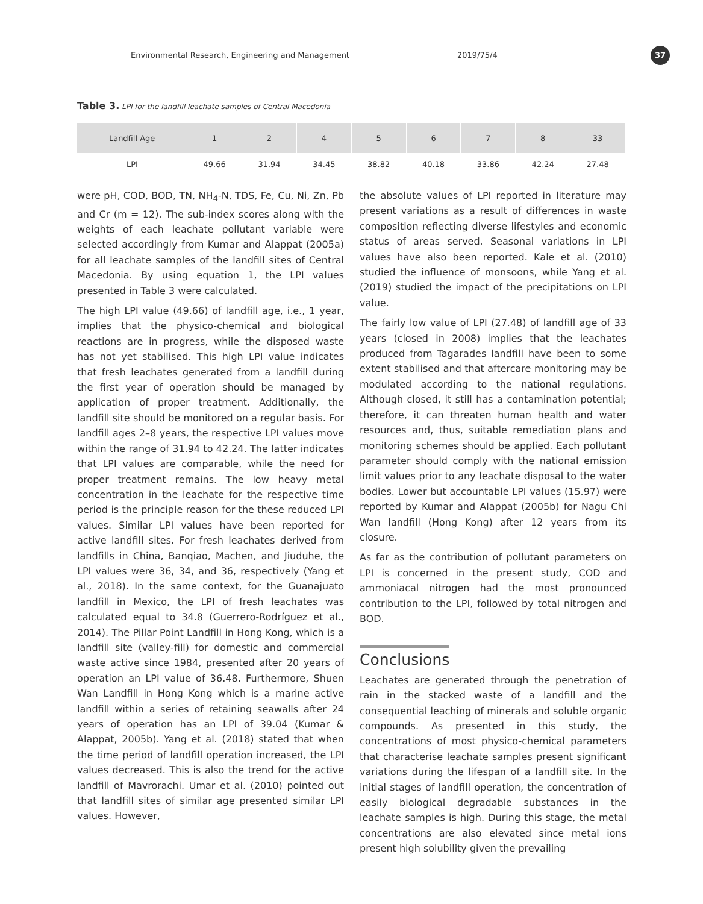Environmental Research, Engineering and Management 2019/75/4
37
Table 3. LPI for the landfill leachate samples of Central Macedonia
| Landfill Age | 1 | 2 | 4 | 5 | 6 | 7 | 8 | 33 |
| --- | --- | --- | --- | --- | --- | --- | --- | --- |
| LPI | 49.66 | 31.94 | 34.45 | 38.82 | 40.18 | 33.86 | 42.24 | 27.48 |
were pH, COD, BOD, TN, NH<sub>4</sub>-N, TDS, Fe, Cu, Ni, Zn, Pb and Cr (m = 12). The sub-index scores along with the weights of each leachate pollutant variable were selected accordingly from Kumar and Alappat (2005a) for all leachate samples of the landfill sites of Central Macedonia. By using equation 1, the LPI values presented in Table 3 were calculated.
The high LPI value (49.66) of landfill age, i.e., 1 year, implies that the physico-chemical and biological reactions are in progress, while the disposed waste has not yet stabilised. This high LPI value indicates that fresh leachates generated from a landfill during the first year of operation should be managed by application of proper treatment. Additionally, the landfill site should be monitored on a regular basis. For landfill ages 2–8 years, the respective LPI values move within the range of 31.94 to 42.24. The latter indicates that LPI values are comparable, while the need for proper treatment remains. The low heavy metal concentration in the leachate for the respective time period is the principle reason for the these reduced LPI values. Similar LPI values have been reported for active landfill sites. For fresh leachates derived from landfills in China, Banqiao, Machen, and Jiuduhe, the LPI values were 36, 34, and 36, respectively (Yang et al., 2018). In the same context, for the Guanajuato landfill in Mexico, the LPI of fresh leachates was calculated equal to 34.8 (Guerrero-Rodríguez et al., 2014). The Pillar Point Landfill in Hong Kong, which is a landfill site (valley-fill) for domestic and commercial waste active since 1984, presented after 20 years of operation an LPI value of 36.48. Furthermore, Shuen Wan Landfill in Hong Kong which is a marine active landfill within a series of retaining seawalls after 24 years of operation has an LPI of 39.04 (Kumar & Alappat, 2005b). Yang et al. (2018) stated that when the time period of landfill operation increased, the LPI values decreased. This is also the trend for the active landfill of Mavrorachi. Umar et al. (2010) pointed out that landfill sites of similar age presented similar LPI values. However,
the absolute values of LPI reported in literature may present variations as a result of differences in waste composition reflecting diverse lifestyles and economic status of areas served. Seasonal variations in LPI values have also been reported. Kale et al. (2010) studied the influence of monsoons, while Yang et al. (2019) studied the impact of the precipitations on LPI value.
The fairly low value of LPI (27.48) of landfill age of 33 years (closed in 2008) implies that the leachates produced from Tagarades landfill have been to some extent stabilised and that aftercare monitoring may be modulated according to the national regulations. Although closed, it still has a contamination potential; therefore, it can threaten human health and water resources and, thus, suitable remediation plans and monitoring schemes should be applied. Each pollutant parameter should comply with the national emission limit values prior to any leachate disposal to the water bodies. Lower but accountable LPI values (15.97) were reported by Kumar and Alappat (2005b) for Nagu Chi Wan landfill (Hong Kong) after 12 years from its closure.
As far as the contribution of pollutant parameters on LPI is concerned in the present study, COD and ammoniacal nitrogen had the most pronounced contribution to the LPI, followed by total nitrogen and BOD.
Conclusions
Leachates are generated through the penetration of rain in the stacked waste of a landfill and the consequential leaching of minerals and soluble organic compounds. As presented in this study, the concentrations of most physico-chemical parameters that characterise leachate samples present significant variations during the lifespan of a landfill site. In the initial stages of landfill operation, the concentration of easily biological degradable substances in the leachate samples is high. During this stage, the metal concentrations are also elevated since metal ions present high solubility given the prevailing